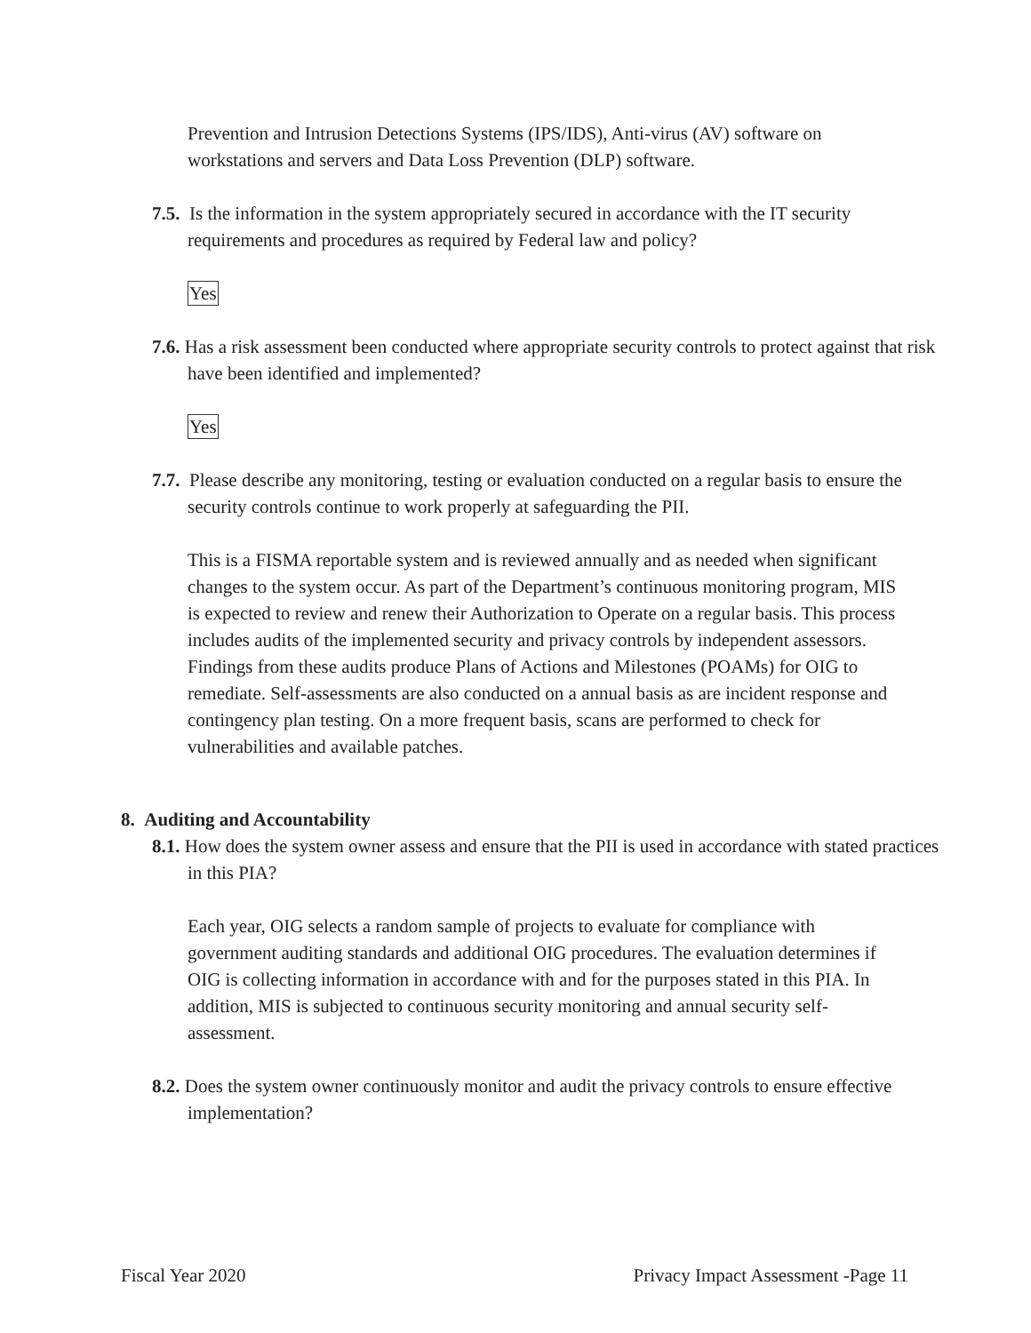Prevention and Intrusion Detections Systems (IPS/IDS), Anti-virus (AV) software on workstations and servers and Data Loss Prevention (DLP) software.
7.5. Is the information in the system appropriately secured in accordance with the IT security requirements and procedures as required by Federal law and policy?
Yes
7.6. Has a risk assessment been conducted where appropriate security controls to protect against that risk have been identified and implemented?
Yes
7.7. Please describe any monitoring, testing or evaluation conducted on a regular basis to ensure the security controls continue to work properly at safeguarding the PII.
This is a FISMA reportable system and is reviewed annually and as needed when significant changes to the system occur. As part of the Department’s continuous monitoring program, MIS is expected to review and renew their Authorization to Operate on a regular basis. This process includes audits of the implemented security and privacy controls by independent assessors. Findings from these audits produce Plans of Actions and Milestones (POAMs) for OIG to remediate. Self-assessments are also conducted on a annual basis as are incident response and contingency plan testing. On a more frequent basis, scans are performed to check for vulnerabilities and available patches.
8. Auditing and Accountability
8.1. How does the system owner assess and ensure that the PII is used in accordance with stated practices in this PIA?
Each year, OIG selects a random sample of projects to evaluate for compliance with government auditing standards and additional OIG procedures. The evaluation determines if OIG is collecting information in accordance with and for the purposes stated in this PIA. In addition, MIS is subjected to continuous security monitoring and annual security self-assessment.
8.2. Does the system owner continuously monitor and audit the privacy controls to ensure effective implementation?
Fiscal Year 2020 Privacy Impact Assessment -Page 11